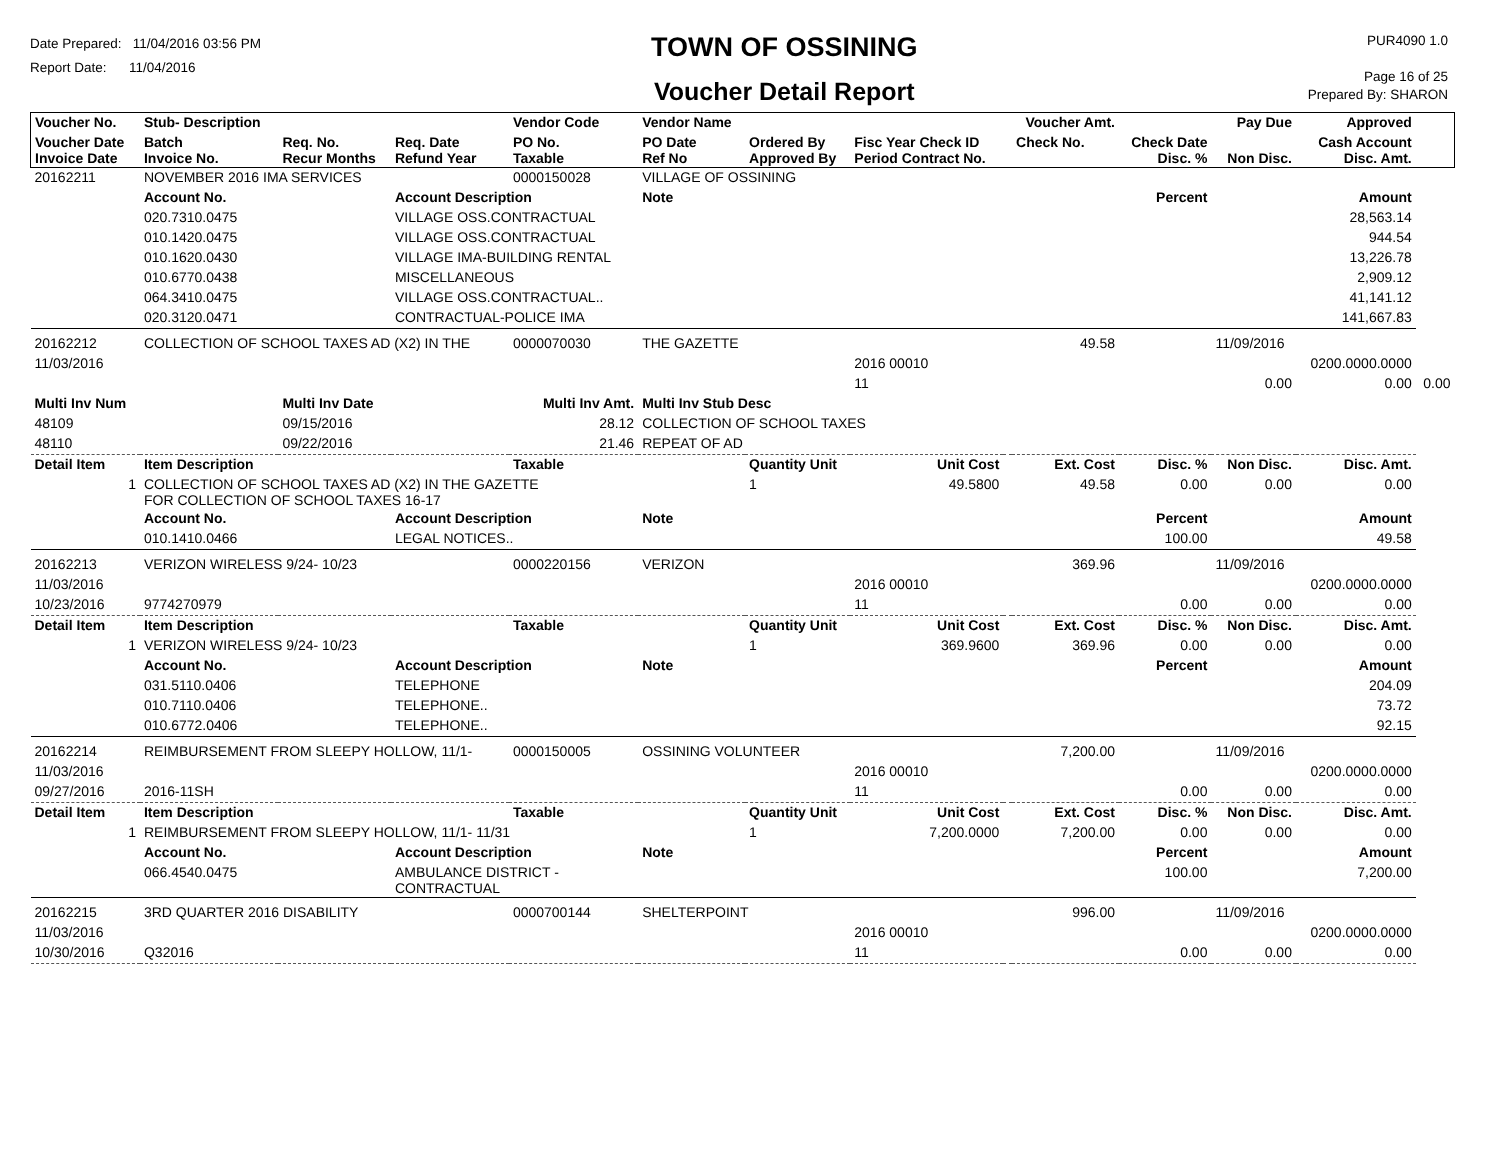Date Prepared: 11/04/2016 03:56 PM
Report Date: 11/04/2016
TOWN OF OSSINING
Voucher Detail Report
PUR4090 1.0
Page 16 of 25
Prepared By: SHARON
| Voucher No. | Stub- Description | | | Vendor Code | Vendor Name | | | | Voucher Amt. | | Pay Due | Approved | |
| --- | --- | --- | --- | --- | --- | --- | --- | --- | --- | --- | --- | --- | --- |
| Voucher Date Invoice Date | Batch Invoice No. | Req. No. Recur Months | Req. Date Refund Year | PO No. Taxable | PO Date Ref No | Ordered By Approved By | Fisc Year Check ID Period Contract No. | | Check No. | Check Date Disc. % | Non Disc. | Cash Account Disc. Amt. | |
| 20162211 | NOVEMBER 2016 IMA SERVICES | | | 0000150028 | VILLAGE OF OSSINING | | | | | | | | |
| | Account No. | | Account Description | | Note | | | | | Percent | | Amount | |
| | 020.7310.0475 | | VILLAGE OSS.CONTRACTUAL | | | | | | | | | 28,563.14 | |
| | 010.1420.0475 | | VILLAGE OSS.CONTRACTUAL | | | | | | | | | 944.54 | |
| | 010.1620.0430 | | VILLAGE IMA-BUILDING RENTAL | | | | | | | | | 13,226.78 | |
| | 010.6770.0438 | | MISCELLANEOUS | | | | | | | | | 2,909.12 | |
| | 064.3410.0475 | | VILLAGE OSS.CONTRACTUAL.. | | | | | | | | | 41,141.12 | |
| | 020.3120.0471 | | CONTRACTUAL-POLICE IMA | | | | | | | | | 141,667.83 | |
| 20162212 | COLLECTION OF SCHOOL TAXES AD (X2) IN THE | | | 0000070030 | THE GAZETTE | | | | 49.58 | | 11/09/2016 | | |
| 11/03/2016 | | | | | | | 2016 00010 | | | | | 0200.0000.0000 | |
| | | | | | | | 11 | | | | 0.00 | 0.00 | 0.00 |
| Multi Inv Num | | Multi Inv Date | | Multi Inv Amt. | Multi Inv Stub Desc | | | | | | | | |
| 48109 | | 09/15/2016 | | 28.12 | COLLECTION OF SCHOOL TAXES | | | | | | | | |
| 48110 | | 09/22/2016 | | 21.46 | REPEAT OF AD | | | | | | | | |
| Detail Item | Item Description | | | Taxable | | Quantity Unit | Unit Cost | | Ext. Cost | Disc. % | Non Disc. | Disc. Amt. | |
| 1 | COLLECTION OF SCHOOL TAXES AD (X2) IN THE GAZETTE FOR COLLECTION OF SCHOOL TAXES 16-17 | | | | | 1 | 49.5800 | | 49.58 | 0.00 | 0.00 | 0.00 | |
| | Account No. | | Account Description | | Note | | | | | Percent | | Amount | |
| | 010.1410.0466 | | LEGAL NOTICES.. | | | | | | | 100.00 | | 49.58 | |
| 20162213 | VERIZON WIRELESS 9/24- 10/23 | | | 0000220156 | VERIZON | | | | 369.96 | | 11/09/2016 | | |
| 11/03/2016 | | | | | | | 2016 00010 | | | | | 0200.0000.0000 | |
| 10/23/2016 | 9774270979 | | | | | | 11 | | | 0.00 | 0.00 | 0.00 | |
| Detail Item | Item Description | | | Taxable | | Quantity Unit | Unit Cost | | Ext. Cost | Disc. % | Non Disc. | Disc. Amt. | |
| 1 | VERIZON WIRELESS 9/24- 10/23 | | | | | 1 | 369.9600 | | 369.96 | 0.00 | 0.00 | 0.00 | |
| | Account No. | | Account Description | | Note | | | | | Percent | | Amount | |
| | 031.5110.0406 | | TELEPHONE | | | | | | | | | 204.09 | |
| | 010.7110.0406 | | TELEPHONE.. | | | | | | | | | 73.72 | |
| | 010.6772.0406 | | TELEPHONE.. | | | | | | | | | 92.15 | |
| 20162214 | REIMBURSEMENT FROM SLEEPY HOLLOW, 11/1- | | | 0000150005 | OSSINING VOLUNTEER | | | | 7,200.00 | | 11/09/2016 | | |
| 11/03/2016 | | | | | | | 2016 00010 | | | | | 0200.0000.0000 | |
| 09/27/2016 | 2016-11SH | | | | | | 11 | | | 0.00 | 0.00 | 0.00 | |
| Detail Item | Item Description | | | Taxable | | Quantity Unit | Unit Cost | | Ext. Cost | Disc. % | Non Disc. | Disc. Amt. | |
| 1 | REIMBURSEMENT FROM SLEEPY HOLLOW, 11/1- 11/31 | | | | | 1 | 7,200.0000 | | 7,200.00 | 0.00 | 0.00 | 0.00 | |
| | Account No. | | Account Description | | Note | | | | | Percent | | Amount | |
| | 066.4540.0475 | | AMBULANCE DISTRICT - CONTRACTUAL | | | | | | | 100.00 | | 7,200.00 | |
| 20162215 | 3RD QUARTER 2016 DISABILITY | | | 0000700144 | SHELTERPOINT | | | | 996.00 | | 11/09/2016 | | |
| 11/03/2016 | | | | | | | 2016 00010 | | | | | 0200.0000.0000 | |
| 10/30/2016 | Q32016 | | | | | | 11 | | | 0.00 | 0.00 | 0.00 | |